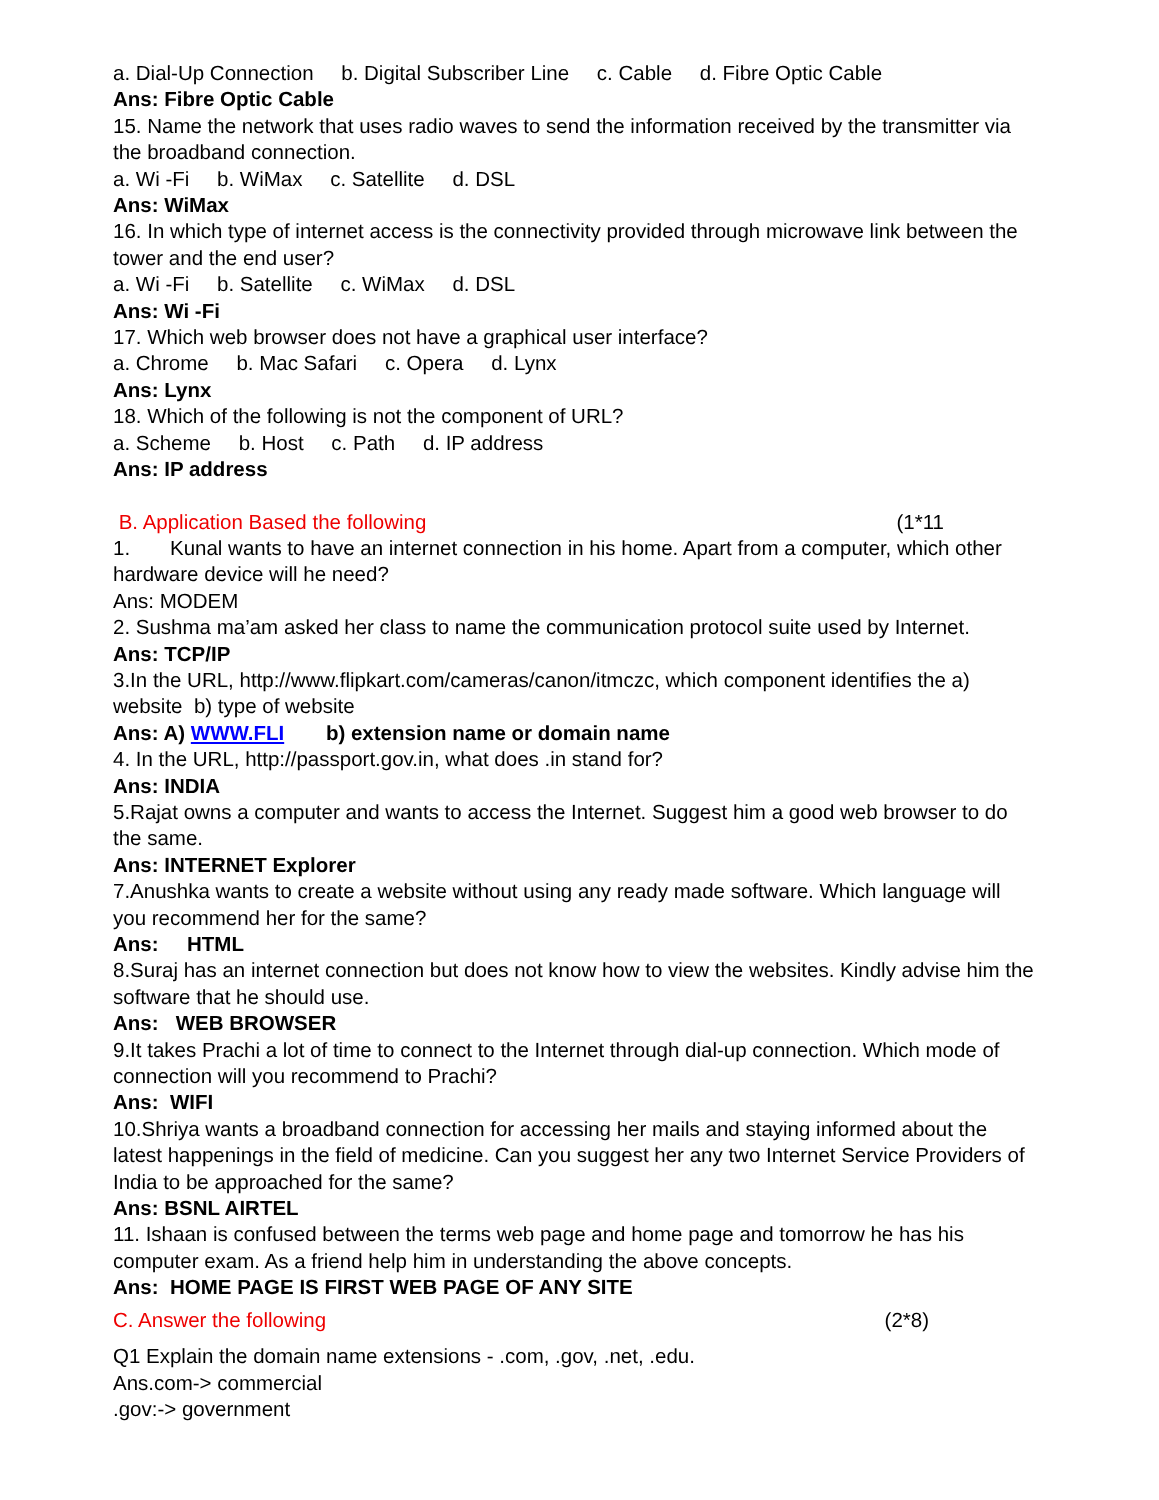a. Dial-Up Connection b. Digital Subscriber Line c. Cable d. Fibre Optic Cable
Ans: Fibre Optic Cable
15. Name the network that uses radio waves to send the information received by the transmitter via the broadband connection.
a. Wi -Fi b. WiMax c. Satellite d. DSL
Ans: WiMax
16. In which type of internet access is the connectivity provided through microwave link between the tower and the end user?
a. Wi -Fi b. Satellite c. WiMax d. DSL
Ans: Wi -Fi
17. Which web browser does not have a graphical user interface?
a. Chrome b. Mac Safari c. Opera d. Lynx
Ans: Lynx
18. Which of the following is not the component of URL?
a. Scheme b. Host c. Path d. IP address
Ans: IP address
B. Application Based the following (1*11
1. Kunal wants to have an internet connection in his home. Apart from a computer, which other hardware device will he need?
Ans: MODEM
2. Sushma ma’am asked her class to name the communication protocol suite used by Internet.
Ans: TCP/IP
3.In the URL, http://www.flipkart.com/cameras/canon/itmczc, which component identifies the a) website b) type of website
Ans: A) WWW.FLI b) extension name or domain name
4. In the URL, http://passport.gov.in, what does .in stand for?
Ans: INDIA
5.Rajat owns a computer and wants to access the Internet. Suggest him a good web browser to do the same.
Ans: INTERNET Explorer
7.Anushka wants to create a website without using any ready made software. Which language will you recommend her for the same?
Ans: HTML
8.Suraj has an internet connection but does not know how to view the websites. Kindly advise him the software that he should use.
Ans: WEB BROWSER
9.It takes Prachi a lot of time to connect to the Internet through dial-up connection. Which mode of connection will you recommend to Prachi?
Ans: WIFI
10.Shriya wants a broadband connection for accessing her mails and staying informed about the latest happenings in the field of medicine. Can you suggest her any two Internet Service Providers of India to be approached for the same?
Ans: BSNL AIRTEL
11. Ishaan is confused between the terms web page and home page and tomorrow he has his computer exam. As a friend help him in understanding the above concepts.
Ans: HOME PAGE IS FIRST WEB PAGE OF ANY SITE
C. Answer the following (2*8)
Q1 Explain the domain name extensions - .com, .gov, .net, .edu.
Ans.com-> commercial
.gov:-> government